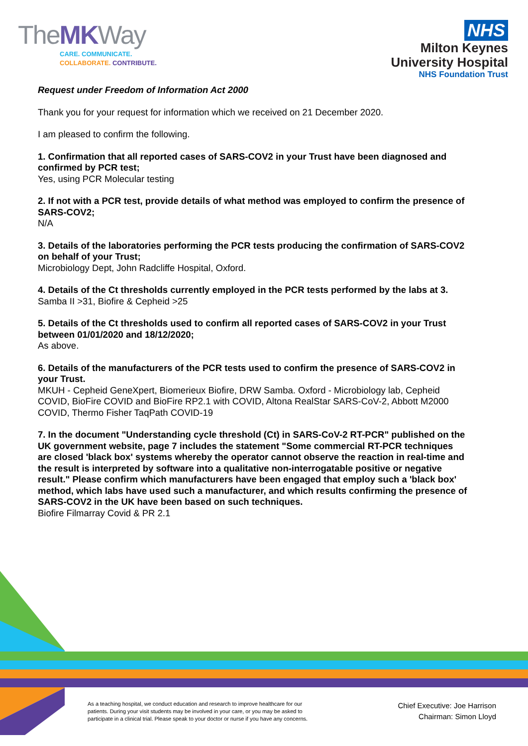TheMKWay
CARE. COMMUNICATE.
COLLABORATE. CONTRIBUTE.
NHS
Milton Keynes
University Hospital
NHS Foundation Trust
Request under Freedom of Information Act 2000
Thank you for your request for information which we received on 21 December 2020.
I am pleased to confirm the following.
1. Confirmation that all reported cases of SARS-COV2 in your Trust have been diagnosed and confirmed by PCR test;
Yes, using PCR Molecular testing
2. If not with a PCR test, provide details of what method was employed to confirm the presence of SARS-COV2;
N/A
3. Details of the laboratories performing the PCR tests producing the confirmation of SARS-COV2 on behalf of your Trust;
Microbiology Dept, John Radcliffe Hospital, Oxford.
4. Details of the Ct thresholds currently employed in the PCR tests performed by the labs at 3.
Samba II >31, Biofire & Cepheid >25
5. Details of the Ct thresholds used to confirm all reported cases of SARS-COV2 in your Trust between 01/01/2020 and 18/12/2020;
As above.
6. Details of the manufacturers of the PCR tests used to confirm the presence of SARS-COV2 in your Trust.
MKUH - Cepheid GeneXpert, Biomerieux Biofire, DRW Samba. Oxford - Microbiology lab, Cepheid COVID, BioFire COVID and BioFire RP2.1 with COVID, Altona RealStar SARS-CoV-2, Abbott M2000 COVID, Thermo Fisher TaqPath COVID-19
7. In the document "Understanding cycle threshold (Ct) in SARS-CoV-2 RT-PCR" published on the UK government website, page 7 includes the statement "Some commercial RT-PCR techniques are closed 'black box' systems whereby the operator cannot observe the reaction in real-time and the result is interpreted by software into a qualitative non-interrogatable positive or negative result." Please confirm which manufacturers have been engaged that employ such a 'black box' method, which labs have used such a manufacturer, and which results confirming the presence of SARS-COV2 in the UK have been based on such techniques.
Biofire Filmarray Covid & PR 2.1
As a teaching hospital, we conduct education and research to improve healthcare for our
patients. During your visit students may be involved in your care, or you may be asked to
participate in a clinical trial. Please speak to your doctor or nurse if you have any concerns.
Chief Executive: Joe Harrison
Chairman: Simon Lloyd